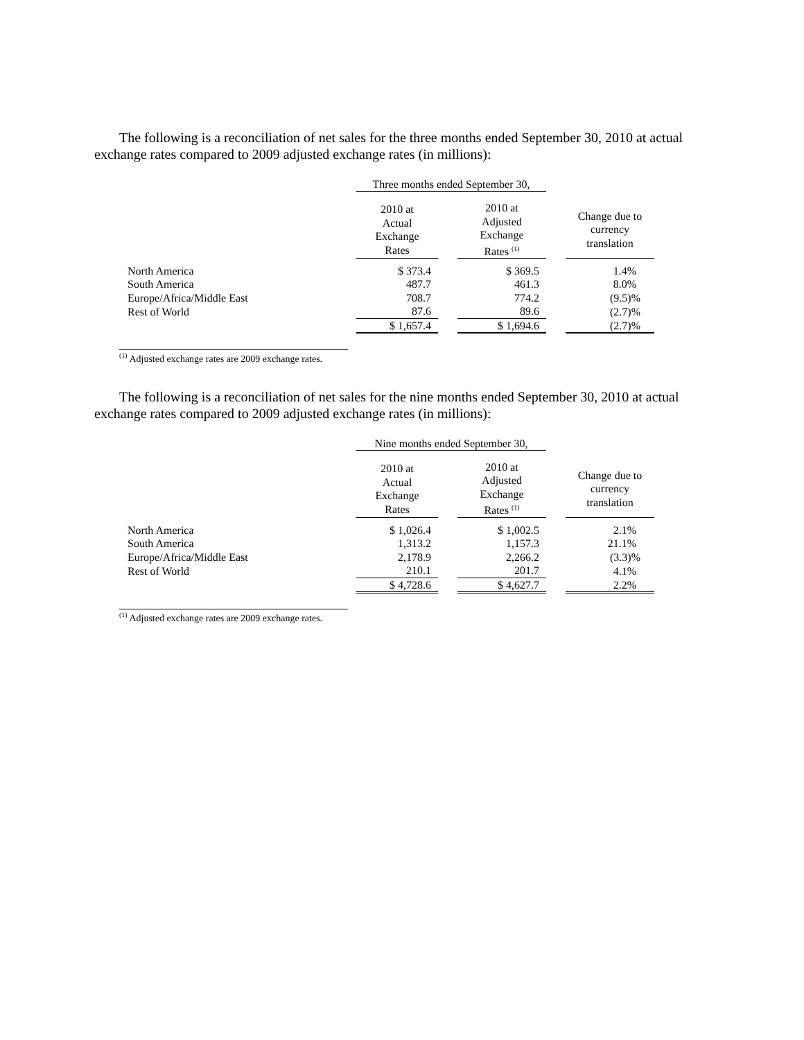The following is a reconciliation of net sales for the three months ended September 30, 2010 at actual exchange rates compared to 2009 adjusted exchange rates (in millions):
| | Three months ended September 30, | | | | |
| --- | --- | --- | --- | --- | --- |
| | 2010 at Actual Exchange Rates | | 2010 at Adjusted Exchange Rates <sup>(1)</sup> | | Change due to currency translation |
| North America | $ 373.4 | | $ 369.5 | | 1.4% |
| South America | 487.7 | | 461.3 | | 8.0% |
| Europe/Africa/Middle East | 708.7 | | 774.2 | | (9.5)% |
| Rest of World | 87.6 | | 89.6 | | (2.7)% |
| | $ 1,657.4 | | $ 1,694.6 | | (2.7)% |
<sup>(1)</sup> Adjusted exchange rates are 2009 exchange rates.
The following is a reconciliation of net sales for the nine months ended September 30, 2010 at actual exchange rates compared to 2009 adjusted exchange rates (in millions):
| | Nine months ended September 30, | | | | |
| --- | --- | --- | --- | --- | --- |
| | 2010 at Actual Exchange Rates | | 2010 at Adjusted Exchange Rates <sup>(1)</sup> | | Change due to currency translation |
| North America | $ 1,026.4 | | $ 1,002.5 | | 2.1% |
| South America | 1,313.2 | | 1,157.3 | | 21.1% |
| Europe/Africa/Middle East | 2,178.9 | | 2,266.2 | | (3.3)% |
| Rest of World | 210.1 | | 201.7 | | 4.1% |
| | $ 4,728.6 | | $ 4,627.7 | | 2.2% |
<sup>(1)</sup> Adjusted exchange rates are 2009 exchange rates.